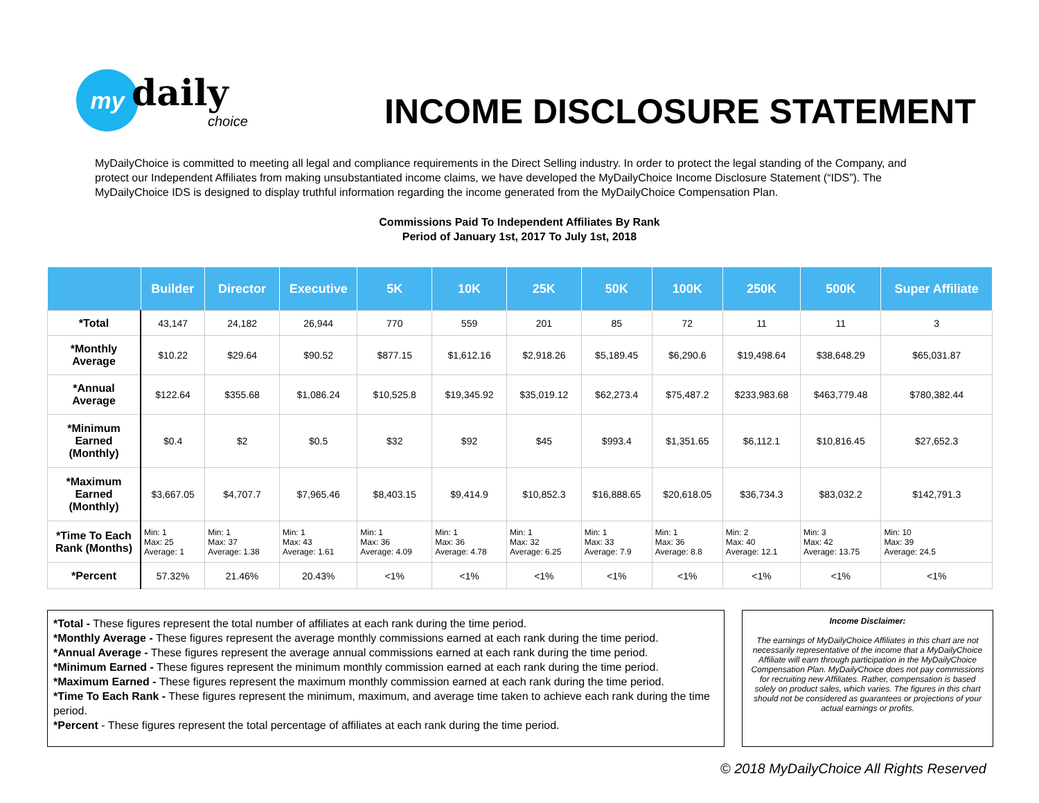my
daily
choice
INCOME DISCLOSURE STATEMENT
MyDailyChoice is committed to meeting all legal and compliance requirements in the Direct Selling industry. In order to protect the legal standing of the Company, and protect our Independent Affiliates from making unsubstantiated income claims, we have developed the MyDailyChoice Income Disclosure Statement (“IDS”). The MyDailyChoice IDS is designed to display truthful information regarding the income generated from the MyDailyChoice Compensation Plan.
Commissions Paid To Independent Affiliates By Rank
Period of January 1st, 2017 To July 1st, 2018
| | Builder | Director | Executive | 5K | 10K | 25K | 50K | 100K | 250K | 500K | Super Affiliate |
| --- | --- | --- | --- | --- | --- | --- | --- | --- | --- | --- | --- |
| *Total | 43,147 | 24,182 | 26,944 | 770 | 559 | 201 | 85 | 72 | 11 | 11 | 3 |
| *Monthly Average | $10.22 | $29.64 | $90.52 | $877.15 | $1,612.16 | $2,918.26 | $5,189.45 | $6,290.6 | $19,498.64 | $38,648.29 | $65,031.87 |
| *Annual Average | $122.64 | $355.68 | $1,086.24 | $10,525.8 | $19,345.92 | $35,019.12 | $62,273.4 | $75,487.2 | $233,983.68 | $463,779.48 | $780,382.44 |
| *Minimum Earned (Monthly) | $0.4 | $2 | $0.5 | $32 | $92 | $45 | $993.4 | $1,351.65 | $6,112.1 | $10,816.45 | $27,652.3 |
| *Maximum Earned (Monthly) | $3,667.05 | $4,707.7 | $7,965.46 | $8,403.15 | $9,414.9 | $10,852.3 | $16,888.65 | $20,618.05 | $36,734.3 | $83,032.2 | $142,791.3 |
| *Time To Each Rank (Months) | Min: 1 Max: 25 Average: 1 | Min: 1 Max: 37 Average: 1.38 | Min: 1 Max: 43 Average: 1.61 | Min: 1 Max: 36 Average: 4.09 | Min: 1 Max: 36 Average: 4.78 | Min: 1 Max: 32 Average: 6.25 | Min: 1 Max: 33 Average: 7.9 | Min: 1 Max: 36 Average: 8.8 | Min: 2 Max: 40 Average: 12.1 | Min: 3 Max: 42 Average: 13.75 | Min: 10 Max: 39 Average: 24.5 |
| *Percent | 57.32% | 21.46% | 20.43% | <1% | <1% | <1% | <1% | <1% | <1% | <1% | <1% |
*Total - These figures represent the total number of affiliates at each rank during the time period.
*Monthly Average - These figures represent the average monthly commissions earned at each rank during the time period.
*Annual Average - These figures represent the average annual commissions earned at each rank during the time period.
*Minimum Earned - These figures represent the minimum monthly commission earned at each rank during the time period.
*Maximum Earned - These figures represent the maximum monthly commission earned at each rank during the time period.
*Time To Each Rank - These figures represent the minimum, maximum, and average time taken to achieve each rank during the time period.
*Percent - These figures represent the total percentage of affiliates at each rank during the time period.
Income Disclaimer:
The earnings of MyDailyChoice Affiliates in this chart are not necessarily representative of the income that a MyDailyChoice Affiliate will earn through participation in the MyDailyChoice Compensation Plan. MyDailyChoice does not pay commissions for recruiting new Affiliates. Rather, compensation is based solely on product sales, which varies. The figures in this chart should not be considered as guarantees or projections of your actual earnings or profits.
© 2018 MyDailyChoice All Rights Reserved